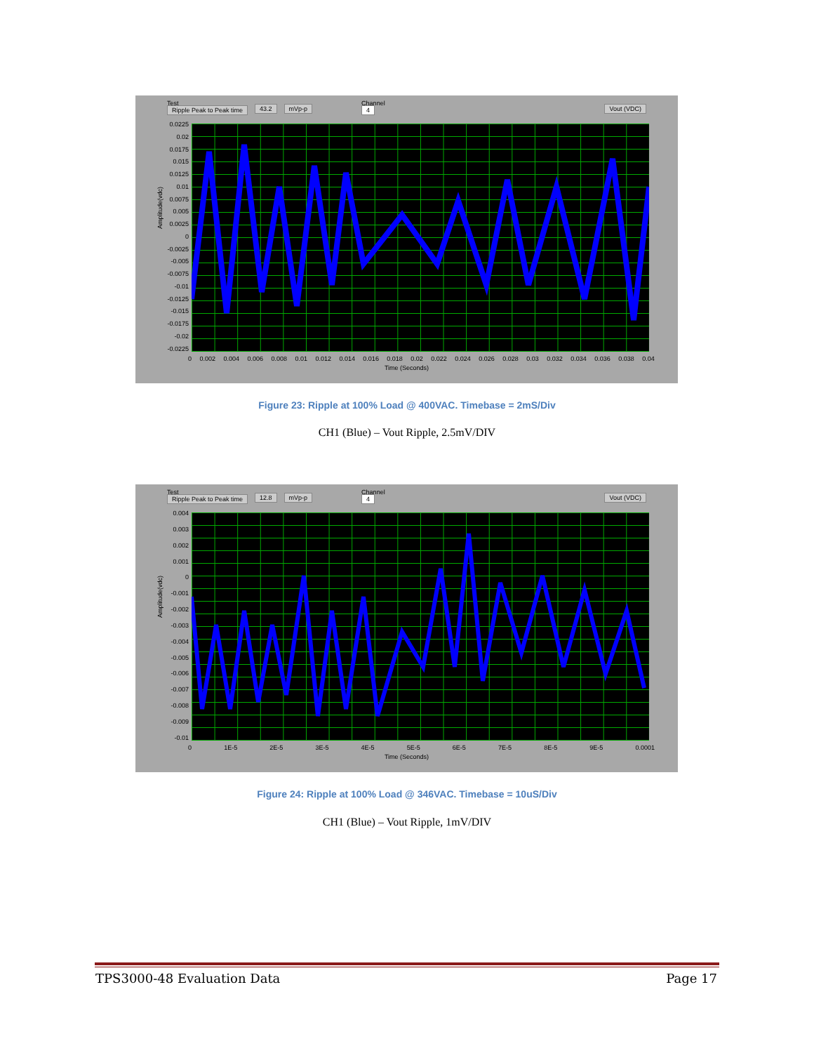Test
Ripple Peak to Peak time 43.2 mVp-p Channel
4 Vout (VDC)
Amplitude(vdc)
0.0225
0.02
0.0175
0.015
0.0125
0.01
0.0075
0.005
0.0025
0
-0.0025
-0.005
-0.0075
-0.01
-0.0125
-0.015
-0.0175
-0.02
-0.0225
0 0.002 0.004 0.006 0.008 0.01 0.012 0.014 0.016 0.018 0.02 0.022 0.024 0.026 0.028 0.03 0.032 0.034 0.036 0.038 0.04
Time (Seconds)
Figure 23: Ripple at 100% Load @ 400VAC. Timebase = 2mS/Div
CH1 (Blue) – Vout Ripple, 2.5mV/DIV
Test
Ripple Peak to Peak time 12.8 mVp-p Channel
4 Vout (VDC)
Amplitude(vdc)
0.004
0.003
0.002
0.001
0
-0.001
-0.002
-0.003
-0.004
-0.005
-0.006
-0.007
-0.008
-0.009
-0.01
0 1E-5 2E-5 3E-5 4E-5 5E-5 6E-5 7E-5 8E-5 9E-5 0.0001
Time (Seconds)
Figure 24: Ripple at 100% Load @ 346VAC. Timebase = 10uS/Div
CH1 (Blue) – Vout Ripple, 1mV/DIV
TPS3000-48 Evaluation Data Page 17